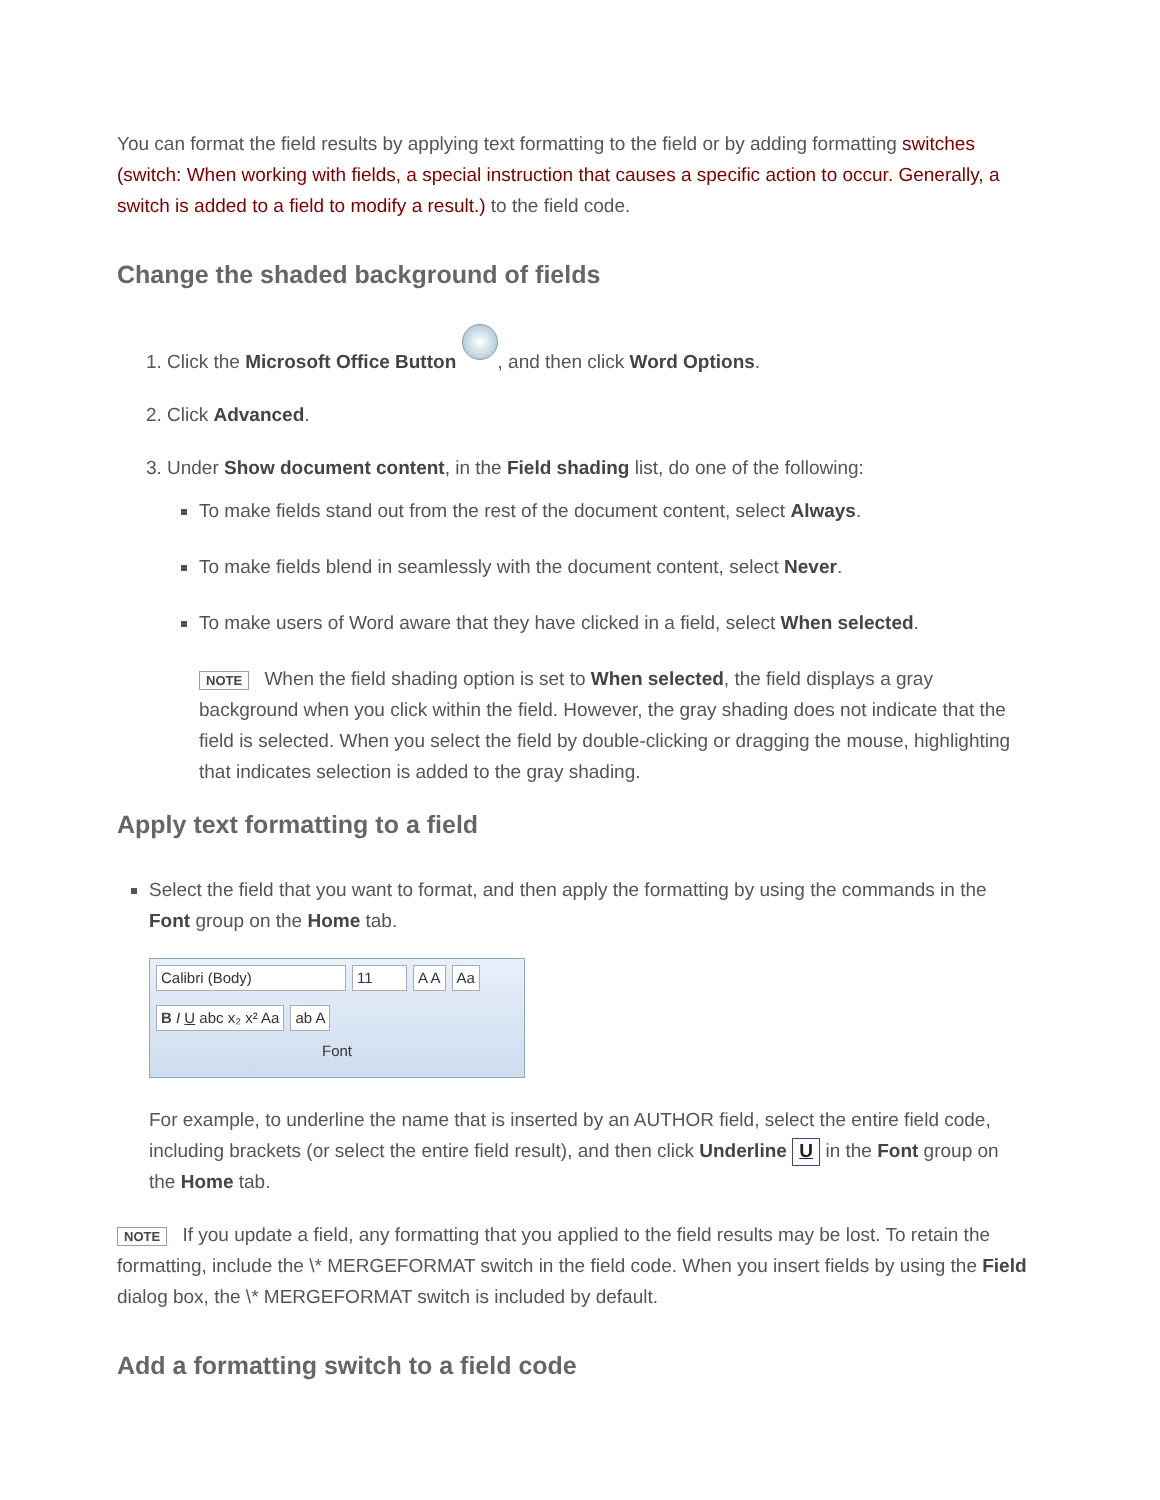You can format the field results by applying text formatting to the field or by adding formatting switches (switch: When working with fields, a special instruction that causes a specific action to occur. Generally, a switch is added to a field to modify a result.) to the field code.
Change the shaded background of fields
1. Click the Microsoft Office Button , and then click Word Options.
2. Click Advanced.
3. Under Show document content, in the Field shading list, do one of the following:
To make fields stand out from the rest of the document content, select Always.
To make fields blend in seamlessly with the document content, select Never.
To make users of Word aware that they have clicked in a field, select When selected.
NOTE When the field shading option is set to When selected, the field displays a gray background when you click within the field. However, the gray shading does not indicate that the field is selected. When you select the field by double-clicking or dragging the mouse, highlighting that indicates selection is added to the gray shading.
Apply text formatting to a field
Select the field that you want to format, and then apply the formatting by using the commands in the Font group on the Home tab.
Calibri (Body) 11 A A Aa
B I U abc x₂ x² Aa ab A
Font
For example, to underline the name that is inserted by an AUTHOR field, select the entire field code, including brackets (or select the entire field result), and then click Underline U in the Font group on the Home tab.
NOTE If you update a field, any formatting that you applied to the field results may be lost. To retain the formatting, include the \* MERGEFORMAT switch in the field code. When you insert fields by using the Field dialog box, the \* MERGEFORMAT switch is included by default.
Add a formatting switch to a field code